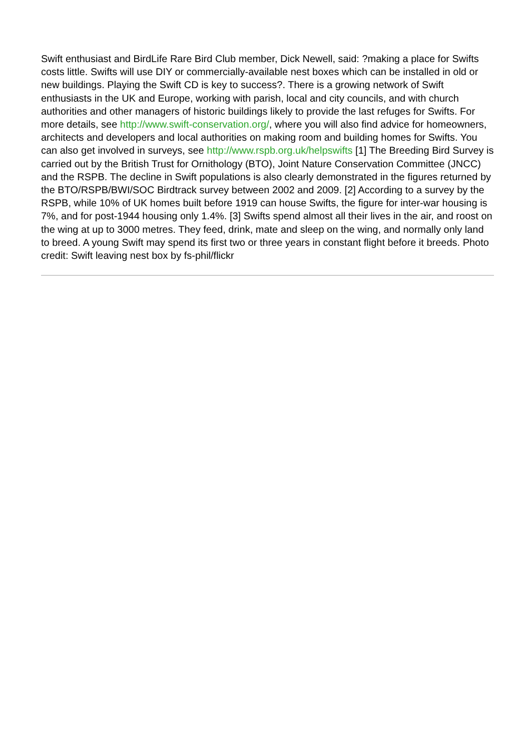Swift enthusiast and BirdLife Rare Bird Club member, Dick Newell, said: ?making a place for Swifts costs little. Swifts will use DIY or commercially-available nest boxes which can be installed in old or new buildings. Playing the Swift CD is key to success?. There is a growing network of Swift enthusiasts in the UK and Europe, working with parish, local and city councils, and with church authorities and other managers of historic buildings likely to provide the last refuges for Swifts. For more details, see http://www.swift-conservation.org/, where you will also find advice for homeowners, architects and developers and local authorities on making room and building homes for Swifts. You can also get involved in surveys, see http://www.rspb.org.uk/helpswifts [1] The Breeding Bird Survey is carried out by the British Trust for Ornithology (BTO), Joint Nature Conservation Committee (JNCC) and the RSPB. The decline in Swift populations is also clearly demonstrated in the figures returned by the BTO/RSPB/BWI/SOC Birdtrack survey between 2002 and 2009. [2] According to a survey by the RSPB, while 10% of UK homes built before 1919 can house Swifts, the figure for inter-war housing is 7%, and for post-1944 housing only 1.4%. [3] Swifts spend almost all their lives in the air, and roost on the wing at up to 3000 metres. They feed, drink, mate and sleep on the wing, and normally only land to breed. A young Swift may spend its first two or three years in constant flight before it breeds. Photo credit: Swift leaving nest box by fs-phil/flickr